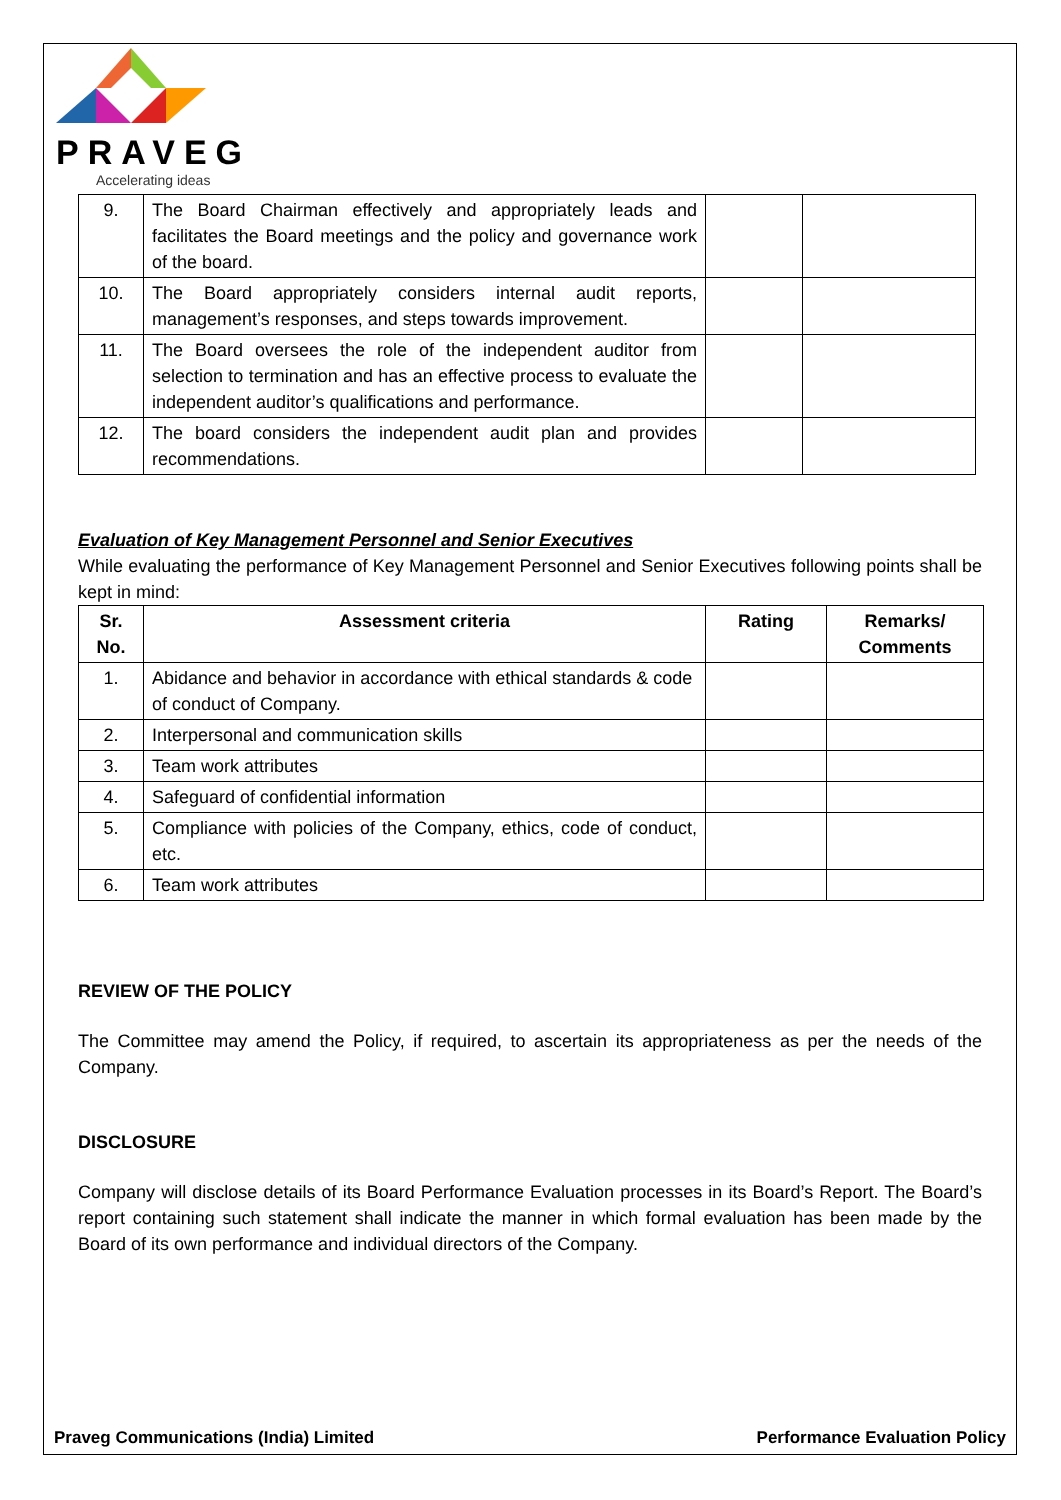PRAVEG
Accelerating ideas
| 9. | The Board Chairman effectively and appropriately leads and facilitates the Board meetings and the policy and governance work of the board. | | |
| 10. | The Board appropriately considers internal audit reports, management’s responses, and steps towards improvement. | | |
| 11. | The Board oversees the role of the independent auditor from selection to termination and has an effective process to evaluate the independent auditor’s qualifications and performance. | | |
| 12. | The board considers the independent audit plan and provides recommendations. | | |
Evaluation of Key Management Personnel and Senior Executives
While evaluating the performance of Key Management Personnel and Senior Executives following points shall be kept in mind:
| Sr. No. | Assessment criteria | Rating | Remarks/ Comments |
| --- | --- | --- | --- |
| 1. | Abidance and behavior in accordance with ethical standards & code of conduct of Company. | | |
| 2. | Interpersonal and communication skills | | |
| 3. | Team work attributes | | |
| 4. | Safeguard of confidential information | | |
| 5. | Compliance with policies of the Company, ethics, code of conduct, etc. | | |
| 6. | Team work attributes | | |
REVIEW OF THE POLICY
The Committee may amend the Policy, if required, to ascertain its appropriateness as per the needs of the Company.
DISCLOSURE
Company will disclose details of its Board Performance Evaluation processes in its Board’s Report. The Board’s report containing such statement shall indicate the manner in which formal evaluation has been made by the Board of its own performance and individual directors of the Company.
Praveg Communications (India) Limited Performance Evaluation Policy